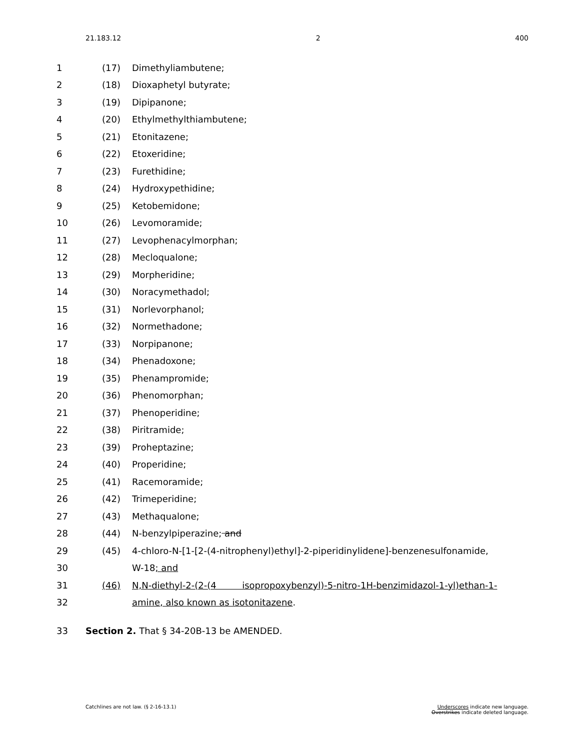21.183.12 2 400
1
1 (17) Dimethyliambutene;
2 (18) Dioxaphetyl butyrate;
3 (19) Dipipanone;
4 (20) Ethylmethylthiambutene;
5 (21) Etonitazene;
6 (22) Etoxeridine;
7 (23) Furethidine;
8 (24) Hydroxypethidine;
9 (25) Ketobemidone;
10 (26) Levomoramide;
11 (27) Levophenacylmorphan;
12 (28) Mecloqualone;
13 (29) Morpheridine;
14 (30) Noracymethadol;
15 (31) Norlevorphanol;
16 (32) Normethadone;
17 (33) Norpipanone;
18 (34) Phenadoxone;
19 (35) Phenampromide;
20 (36) Phenomorphan;
21 (37) Phenoperidine;
22 (38) Piritramide;
23 (39) Proheptazine;
24 (40) Properidine;
25 (41) Racemoramide;
26 (42) Trimeperidine;
27 (43) Methaqualone;
28 (44) N-benzylpiperazine; and
29 (45)
4-chloro-N-[1-[2-(4-nitrophenyl)ethyl]-2-piperidinylidene]-benzenesulfonamide,
30 W-18; and
31 (46)
N,N-diethyl-2-(2-(4 isopropoxybenzyl)-5-nitro-1H-benzimidazol-1-yl)ethan-1-
32
amine, also known as isotonitazene.
33
Section 2. That § 34-20B-13 be AMENDED.
Catchlines are not law. (§ 2-16-13.1)
Underscores indicate new language.
Overstrikes indicate deleted language.